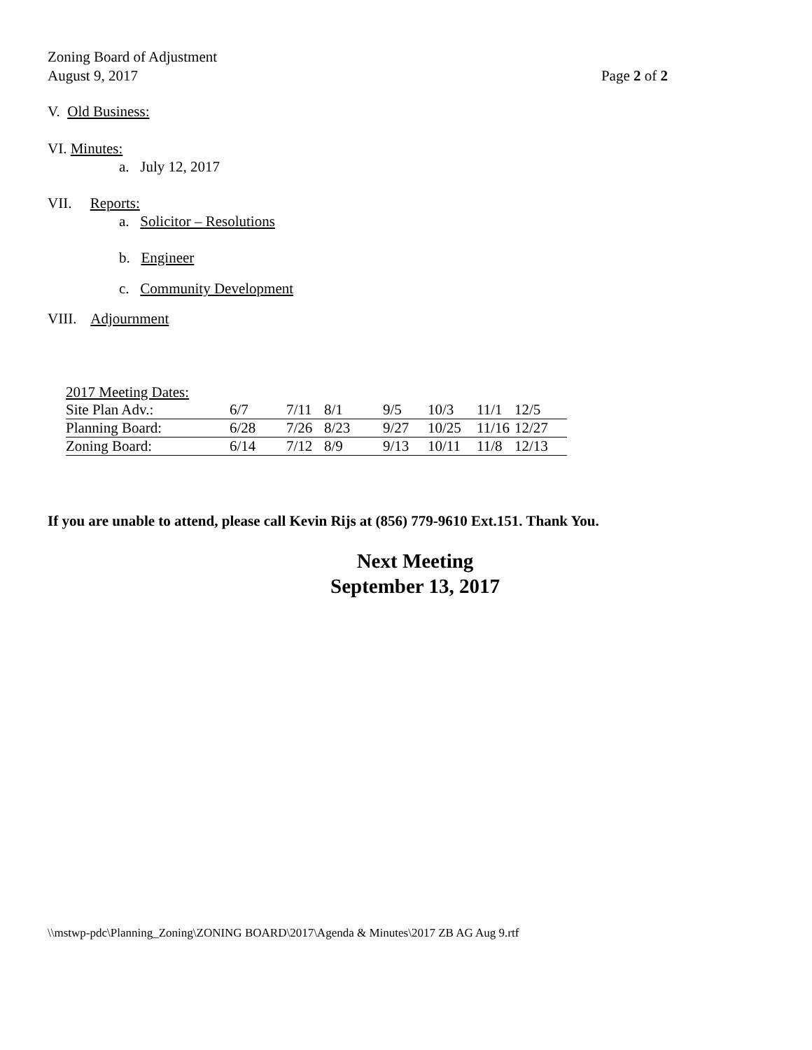Zoning Board of Adjustment
August 9, 2017 Page 2 of 2
V. Old Business:
VI. Minutes:
a. July 12, 2017
VII. Reports:
a. Solicitor – Resolutions
b. Engineer
c. Community Development
VIII. Adjournment
2017 Meeting Dates:
| Site Plan Adv.: | 6/7 | 7/11 | 8/1 | 9/5 | 10/3 | 11/1 | 12/5 |
| Planning Board: | 6/28 | 7/26 | 8/23 | 9/27 | 10/25 | 11/16 | 12/27 |
| Zoning Board: | 6/14 | 7/12 | 8/9 | 9/13 | 10/11 | 11/8 | 12/13 |
If you are unable to attend, please call Kevin Rijs at (856) 779-9610 Ext.151. Thank You.
Next Meeting
September 13, 2017
\\mstwp-pdc\Planning_Zoning\ZONING BOARD\2017\Agenda & Minutes\2017 ZB AG Aug 9.rtf